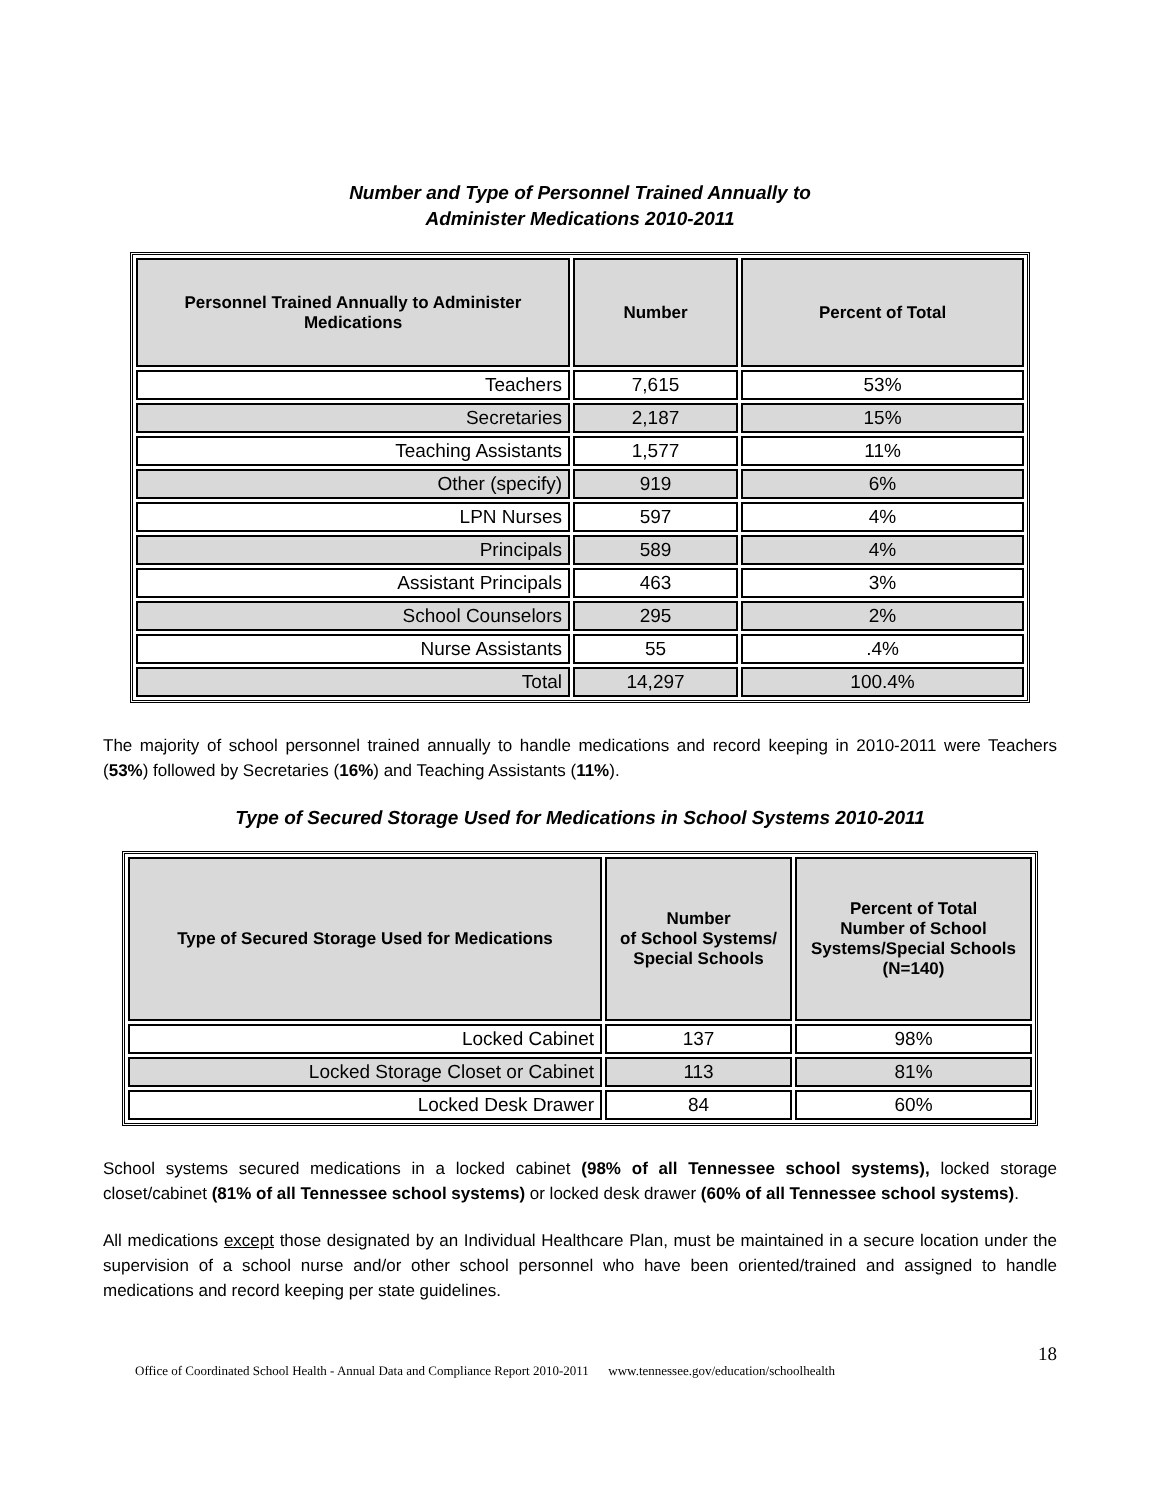Number and Type of Personnel Trained Annually to
Administer Medications 2010-2011
| Personnel Trained Annually to Administer Medications | Number | Percent of Total |
| --- | --- | --- |
| Teachers | 7,615 | 53% |
| Secretaries | 2,187 | 15% |
| Teaching Assistants | 1,577 | 11% |
| Other (specify) | 919 | 6% |
| LPN Nurses | 597 | 4% |
| Principals | 589 | 4% |
| Assistant Principals | 463 | 3% |
| School Counselors | 295 | 2% |
| Nurse Assistants | 55 | .4% |
| Total | 14,297 | 100.4% |
The majority of school personnel trained annually to handle medications and record keeping in 2010-2011 were Teachers (53%) followed by Secretaries (16%) and Teaching Assistants (11%).
Type of Secured Storage Used for Medications in School Systems 2010-2011
| Type of Secured Storage Used for Medications | Number of School Systems/ Special Schools | Percent of Total Number of School Systems/Special Schools (N=140) |
| --- | --- | --- |
| Locked Cabinet | 137 | 98% |
| Locked Storage Closet or Cabinet | 113 | 81% |
| Locked Desk Drawer | 84 | 60% |
School systems secured medications in a locked cabinet (98% of all Tennessee school systems), locked storage closet/cabinet (81% of all Tennessee school systems) or locked desk drawer (60% of all Tennessee school systems).
All medications except those designated by an Individual Healthcare Plan, must be maintained in a secure location under the supervision of a school nurse and/or other school personnel who have been oriented/trained and assigned to handle medications and record keeping per state guidelines.
Office of Coordinated School Health - Annual Data and Compliance Report 2010-2011 www.tennessee.gov/education/schoolhealth 18